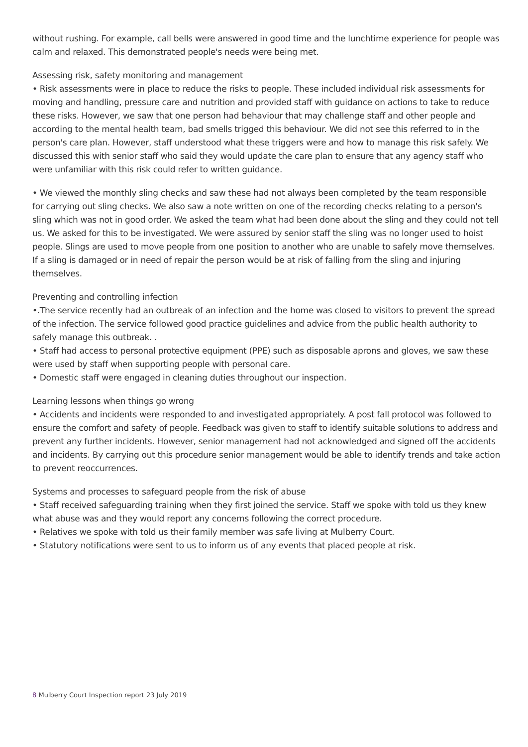without rushing. For example, call bells were answered in good time and the lunchtime experience for people was calm and relaxed. This demonstrated people's needs were being met.
Assessing risk, safety monitoring and management
• Risk assessments were in place to reduce the risks to people. These included individual risk assessments for moving and handling, pressure care and nutrition and provided staff with guidance on actions to take to reduce these risks. However, we saw that one person had behaviour that may challenge staff and other people and according to the mental health team, bad smells trigged this behaviour. We did not see this referred to in the person's care plan. However, staff understood what these triggers were and how to manage this risk safely. We discussed this with senior staff who said they would update the care plan to ensure that any agency staff who were unfamiliar with this risk could refer to written guidance.
• We viewed the monthly sling checks and saw these had not always been completed by the team responsible for carrying out sling checks. We also saw a note written on one of the recording checks relating to a person's sling which was not in good order. We asked the team what had been done about the sling and they could not tell us. We asked for this to be investigated. We were assured by senior staff the sling was no longer used to hoist people. Slings are used to move people from one position to another who are unable to safely move themselves. If a sling is damaged or in need of repair the person would be at risk of falling from the sling and injuring themselves.
Preventing and controlling infection
•.The service recently had an outbreak of an infection and the home was closed to visitors to prevent the spread of the infection. The service followed good practice guidelines and advice from the public health authority to safely manage this outbreak. .
• Staff had access to personal protective equipment (PPE) such as disposable aprons and gloves, we saw these were used by staff when supporting people with personal care.
• Domestic staff were engaged in cleaning duties throughout our inspection.
Learning lessons when things go wrong
• Accidents and incidents were responded to and investigated appropriately. A post fall protocol was followed to ensure the comfort and safety of people. Feedback was given to staff to identify suitable solutions to address and prevent any further incidents. However, senior management had not acknowledged and signed off the accidents and incidents. By carrying out this procedure senior management would be able to identify trends and take action to prevent reoccurrences.
Systems and processes to safeguard people from the risk of abuse
• Staff received safeguarding training when they first joined the service. Staff we spoke with told us they knew what abuse was and they would report any concerns following the correct procedure.
• Relatives we spoke with told us their family member was safe living at Mulberry Court.
• Statutory notifications were sent to us to inform us of any events that placed people at risk.
8 Mulberry Court Inspection report 23 July 2019